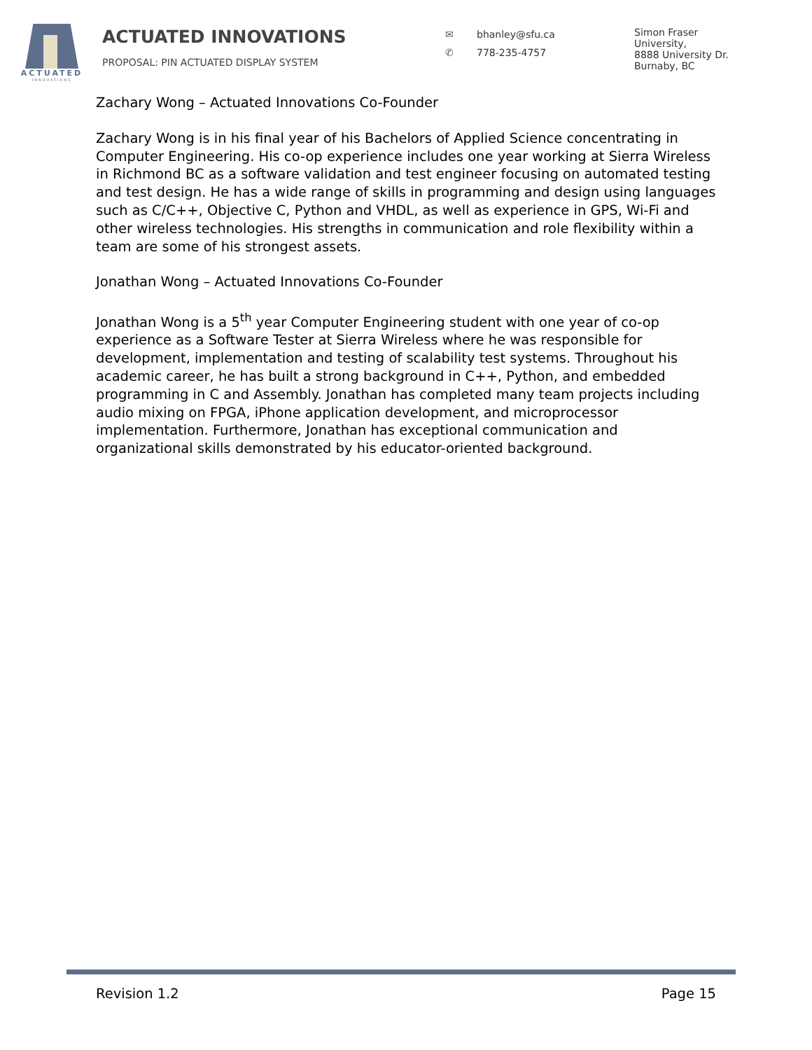ACTUATED
INNOVATIONS
ACTUATED INNOVATIONS
PROPOSAL: PIN ACTUATED DISPLAY SYSTEM
✉ bhanley@sfu.ca
✆ 778-235-4757
Simon Fraser
University,
8888 University Dr.
Burnaby, BC
Zachary Wong – Actuated Innovations Co-Founder
Zachary Wong is in his final year of his Bachelors of Applied Science concentrating in Computer Engineering. His co-op experience includes one year working at Sierra Wireless in Richmond BC as a software validation and test engineer focusing on automated testing and test design. He has a wide range of skills in programming and design using languages such as C/C++, Objective C, Python and VHDL, as well as experience in GPS, Wi-Fi and other wireless technologies. His strengths in communication and role flexibility within a team are some of his strongest assets.
Jonathan Wong – Actuated Innovations Co-Founder
Jonathan Wong is a 5<sup>th</sup> year Computer Engineering student with one year of co-op experience as a Software Tester at Sierra Wireless where he was responsible for development, implementation and testing of scalability test systems. Throughout his academic career, he has built a strong background in C++, Python, and embedded programming in C and Assembly. Jonathan has completed many team projects including audio mixing on FPGA, iPhone application development, and microprocessor implementation. Furthermore, Jonathan has exceptional communication and organizational skills demonstrated by his educator-oriented background.
Revision 1.2 Page 15